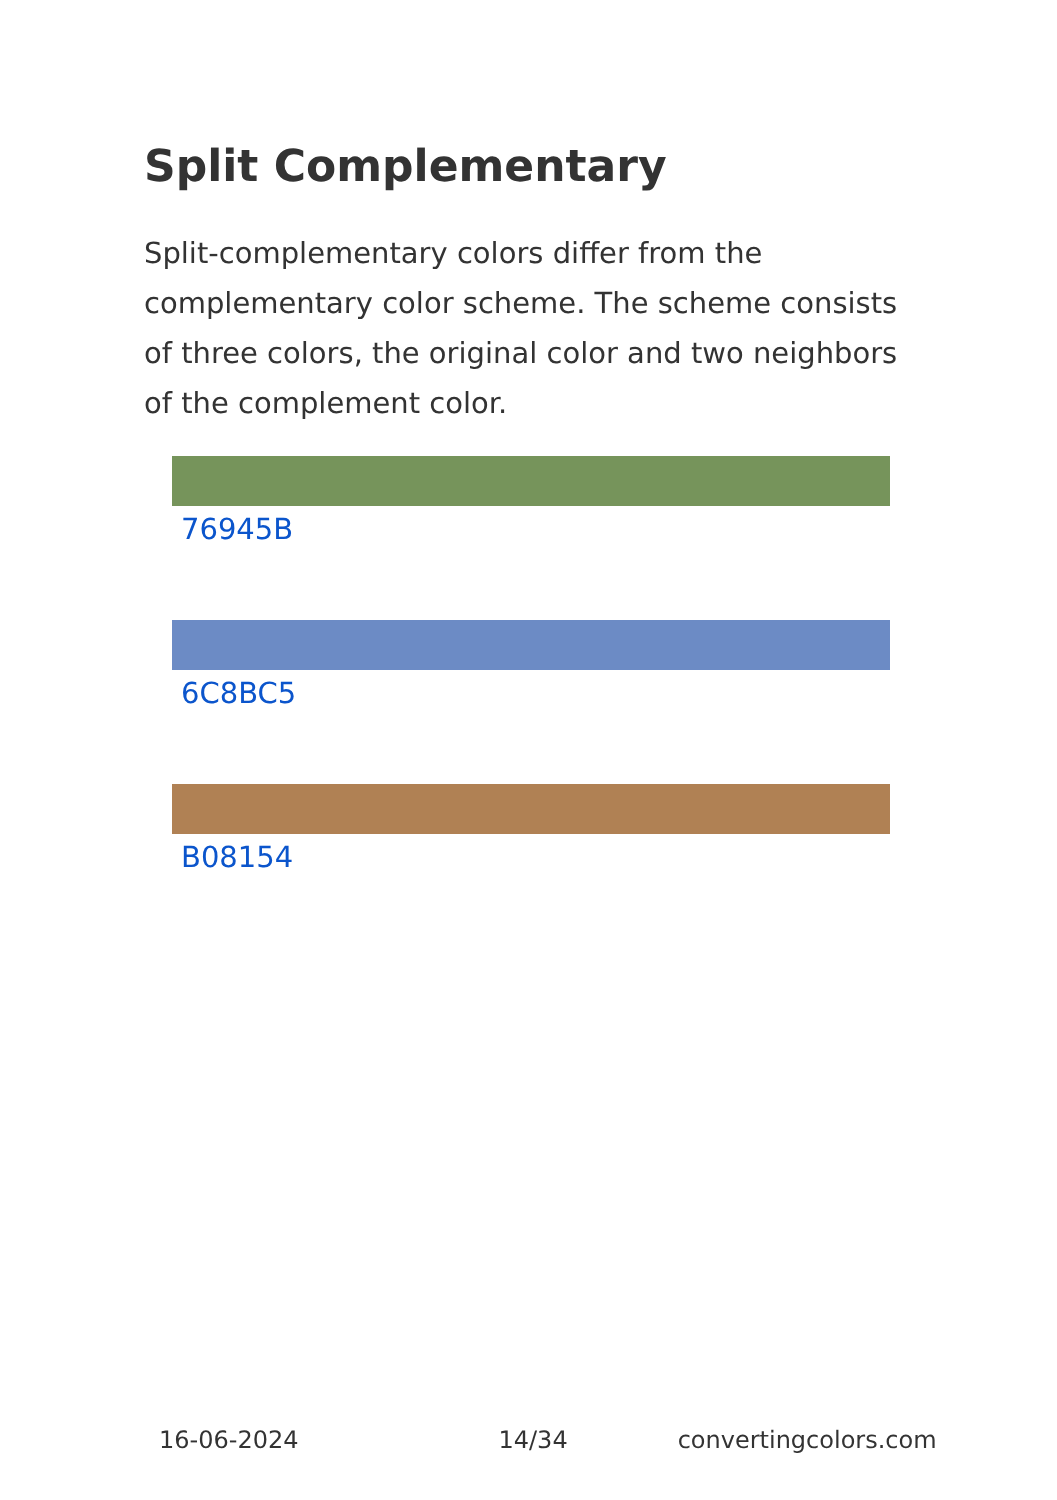Split Complementary
Split-complementary colors differ from the complementary color scheme. The scheme consists of three colors, the original color and two neighbors of the complement color.
76945B
6C8BC5
B08154
16-06-2024 14/34 convertingcolors.com